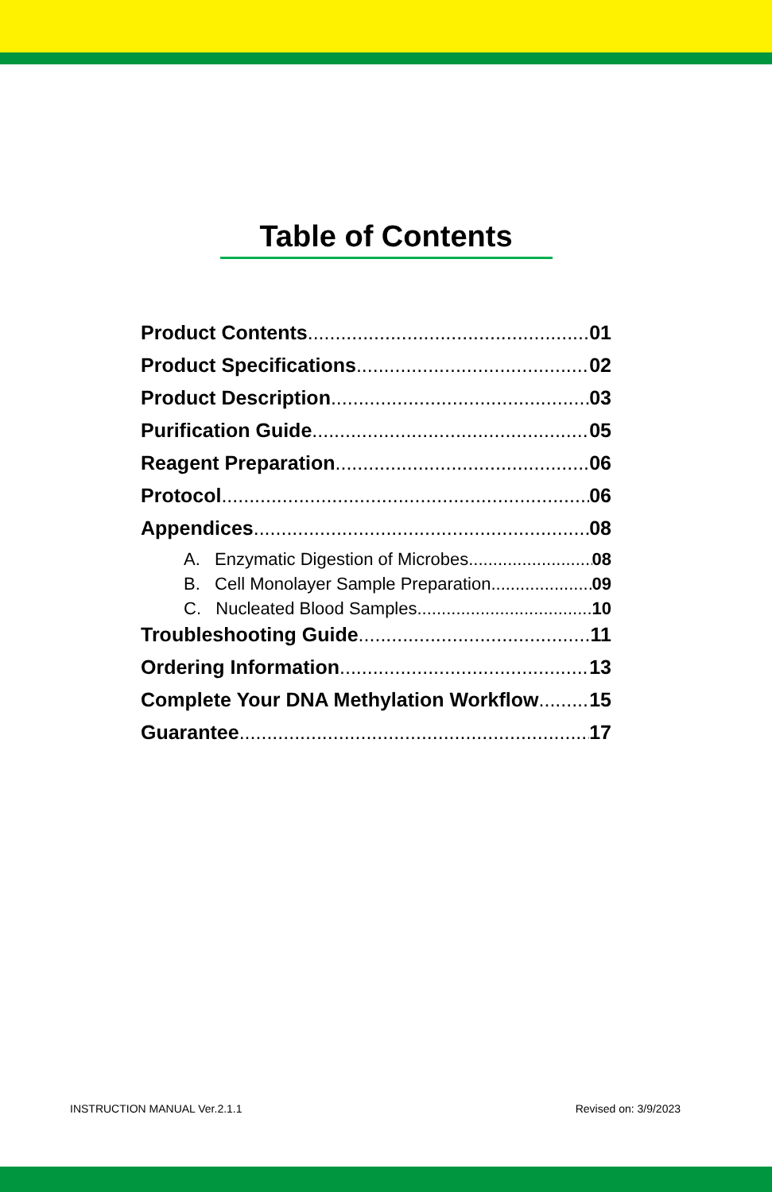Table of Contents
Product Contents 01
Product Specifications 02
Product Description 03
Purification Guide 05
Reagent Preparation 06
Protocol 06
Appendices 08
A. Enzymatic Digestion of Microbes 08
B. Cell Monolayer Sample Preparation 09
C. Nucleated Blood Samples 10
Troubleshooting Guide 11
Ordering Information 13
Complete Your DNA Methylation Workflow 15
Guarantee 17
INSTRUCTION MANUAL Ver.2.1.1 Revised on: 3/9/2023